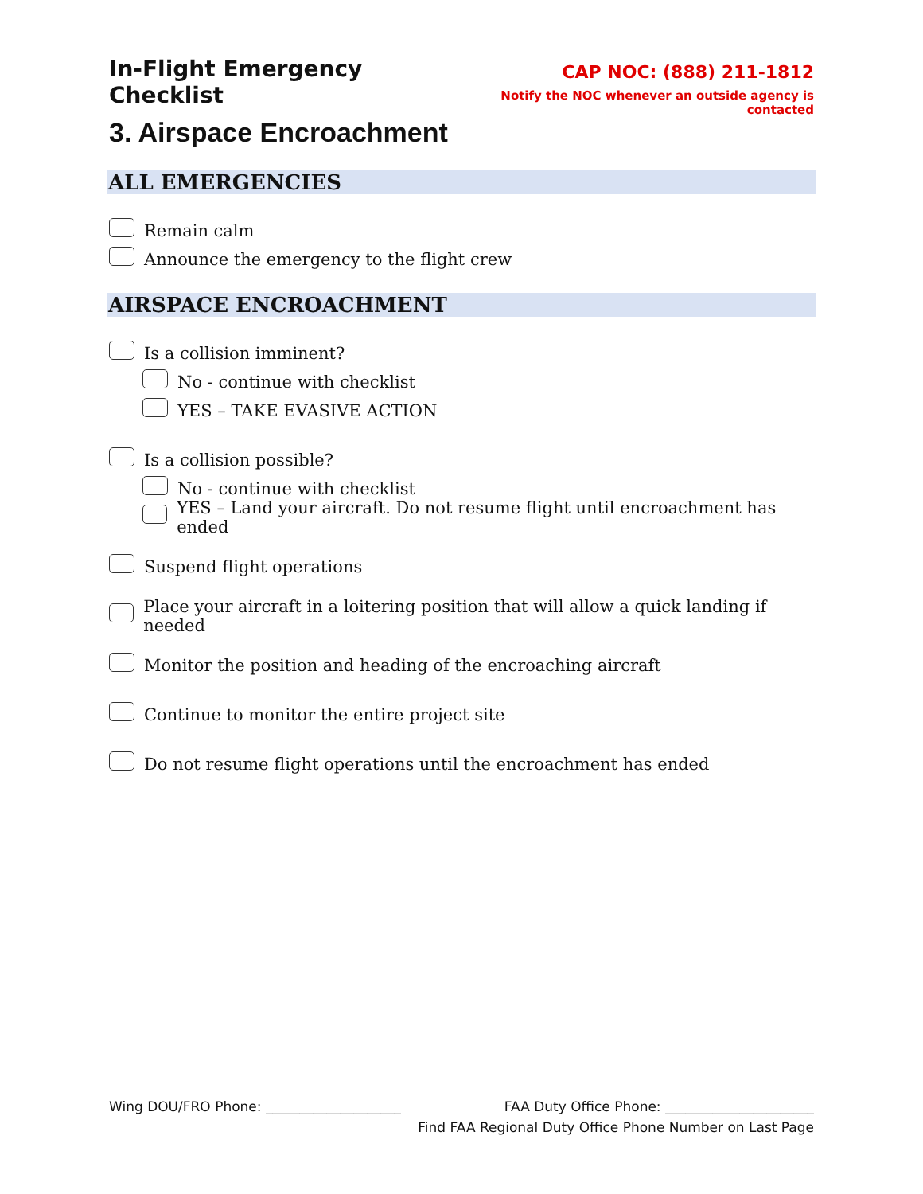In-Flight Emergency Checklist
CAP NOC: (888) 211-1812
Notify the NOC whenever an outside agency is contacted
3. Airspace Encroachment
ALL EMERGENCIES
Remain calm
Announce the emergency to the flight crew
AIRSPACE ENCROACHMENT
Is a collision imminent?
No - continue with checklist
YES – TAKE EVASIVE ACTION
Is a collision possible?
No - continue with checklist
YES – Land your aircraft. Do not resume flight until encroachment has ended
Suspend flight operations
Place your aircraft in a loitering position that will allow a quick landing if needed
Monitor the position and heading of the encroaching aircraft
Continue to monitor the entire project site
Do not resume flight operations until the encroachment has ended
Wing DOU/FRO Phone: ____________________ FAA Duty Office Phone: ______________________
Find FAA Regional Duty Office Phone Number on Last Page